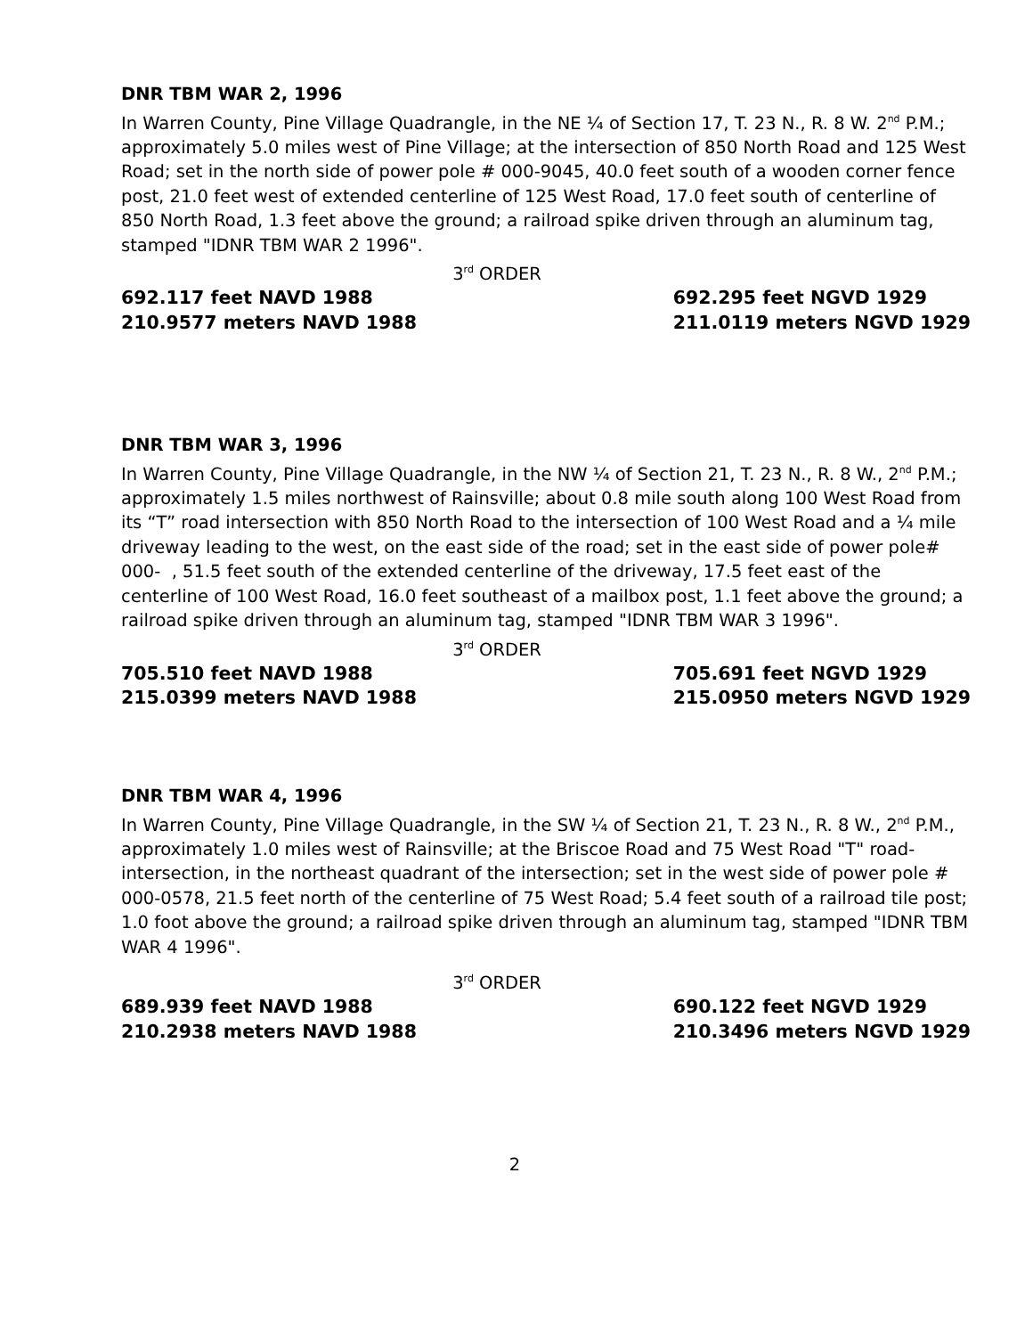DNR TBM WAR 2, 1996
In Warren County, Pine Village Quadrangle, in the NE ¼ of Section 17, T. 23 N., R. 8 W. 2<sup>nd</sup> P.M.; approximately 5.0 miles west of Pine Village; at the intersection of 850 North Road and 125 West Road; set in the north side of power pole # 000-9045, 40.0 feet south of a wooden corner fence post, 21.0 feet west of extended centerline of 125 West Road, 17.0 feet south of centerline of 850 North Road, 1.3 feet above the ground; a railroad spike driven through an aluminum tag, stamped "IDNR TBM WAR 2 1996".
3<sup>rd</sup> ORDER
692.117 feet NAVD 1988
210.9577 meters NAVD 1988
692.295 feet NGVD 1929
211.0119 meters NGVD 1929
DNR TBM WAR 3, 1996
In Warren County, Pine Village Quadrangle, in the NW ¼ of Section 21, T. 23 N., R. 8 W., 2<sup>nd</sup> P.M.; approximately 1.5 miles northwest of Rainsville; about 0.8 mile south along 100 West Road from its “T” road intersection with 850 North Road to the intersection of 100 West Road and a ¼ mile driveway leading to the west, on the east side of the road; set in the east side of power pole# 000- , 51.5 feet south of the extended centerline of the driveway, 17.5 feet east of the centerline of 100 West Road, 16.0 feet southeast of a mailbox post, 1.1 feet above the ground; a railroad spike driven through an aluminum tag, stamped "IDNR TBM WAR 3 1996".
3<sup>rd</sup> ORDER
705.510 feet NAVD 1988
215.0399 meters NAVD 1988
705.691 feet NGVD 1929
215.0950 meters NGVD 1929
DNR TBM WAR 4, 1996
In Warren County, Pine Village Quadrangle, in the SW ¼ of Section 21, T. 23 N., R. 8 W., 2<sup>nd</sup> P.M., approximately 1.0 miles west of Rainsville; at the Briscoe Road and 75 West Road "T" road-intersection, in the northeast quadrant of the intersection; set in the west side of power pole # 000-0578, 21.5 feet north of the centerline of 75 West Road; 5.4 feet south of a railroad tile post; 1.0 foot above the ground; a railroad spike driven through an aluminum tag, stamped "IDNR TBM WAR 4 1996".
3<sup>rd</sup> ORDER
689.939 feet NAVD 1988
210.2938 meters NAVD 1988
690.122 feet NGVD 1929
210.3496 meters NGVD 1929
2